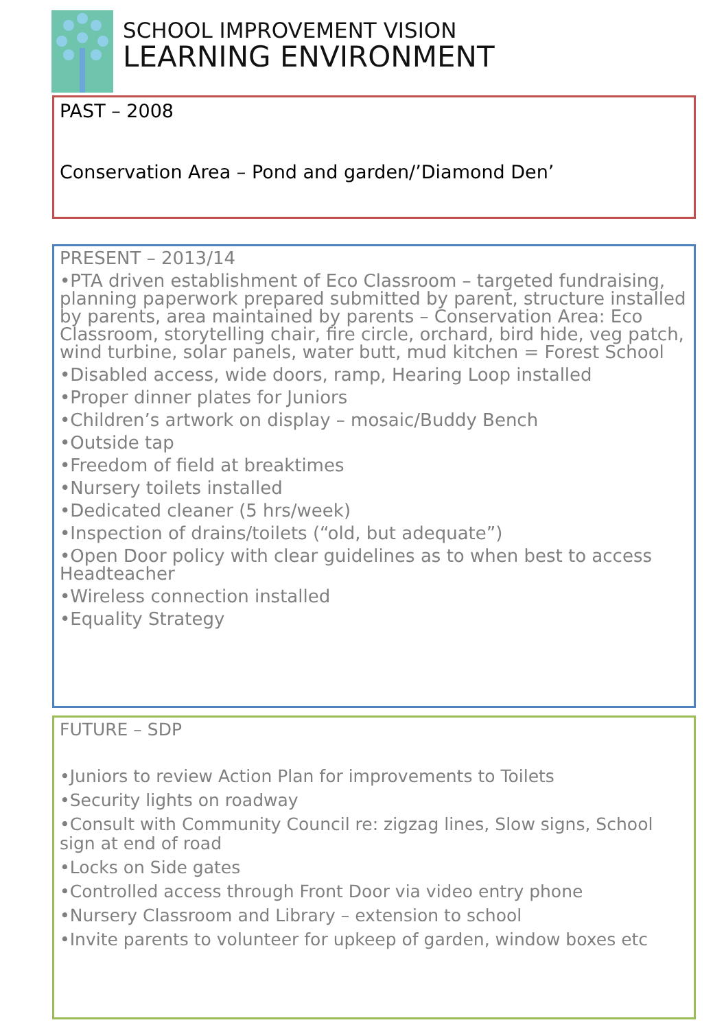SCHOOL IMPROVEMENT VISION
LEARNING ENVIRONMENT
PAST – 2008
Conservation Area – Pond and garden/’Diamond Den’
PRESENT – 2013/14
•PTA driven establishment of Eco Classroom – targeted fundraising, planning paperwork prepared submitted by parent, structure installed by parents, area maintained by parents – Conservation Area: Eco Classroom, storytelling chair, fire circle, orchard, bird hide, veg patch, wind turbine, solar panels, water butt, mud kitchen = Forest School
•Disabled access, wide doors, ramp, Hearing Loop installed
•Proper dinner plates for Juniors
•Children’s artwork on display – mosaic/Buddy Bench
•Outside tap
•Freedom of field at breaktimes
•Nursery toilets installed
•Dedicated cleaner (5 hrs/week)
•Inspection of drains/toilets (“old, but adequate”)
•Open Door policy with clear guidelines as to when best to access Headteacher
•Wireless connection installed
•Equality Strategy
FUTURE – SDP
•Juniors to review Action Plan for improvements to Toilets
•Security lights on roadway
•Consult with Community Council re: zigzag lines, Slow signs, School sign at end of road
•Locks on Side gates
•Controlled access through Front Door via video entry phone
•Nursery Classroom and Library – extension to school
•Invite parents to volunteer for upkeep of garden, window boxes etc